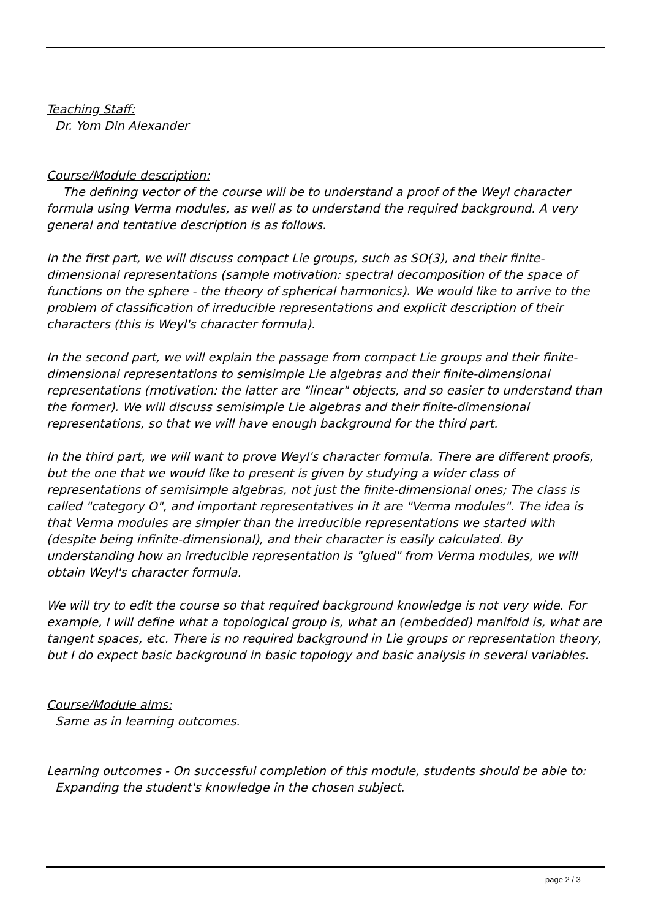Teaching Staff:
Dr. Yom Din Alexander
Course/Module description:
The defining vector of the course will be to understand a proof of the Weyl character formula using Verma modules, as well as to understand the required background. A very general and tentative description is as follows.
In the first part, we will discuss compact Lie groups, such as SO(3), and their finite-dimensional representations (sample motivation: spectral decomposition of the space of functions on the sphere - the theory of spherical harmonics). We would like to arrive to the problem of classification of irreducible representations and explicit description of their characters (this is Weyl's character formula).
In the second part, we will explain the passage from compact Lie groups and their finite-dimensional representations to semisimple Lie algebras and their finite-dimensional representations (motivation: the latter are "linear" objects, and so easier to understand than the former). We will discuss semisimple Lie algebras and their finite-dimensional representations, so that we will have enough background for the third part.
In the third part, we will want to prove Weyl's character formula. There are different proofs, but the one that we would like to present is given by studying a wider class of representations of semisimple algebras, not just the finite-dimensional ones; The class is called "category O", and important representatives in it are "Verma modules". The idea is that Verma modules are simpler than the irreducible representations we started with (despite being infinite-dimensional), and their character is easily calculated. By understanding how an irreducible representation is "glued" from Verma modules, we will obtain Weyl's character formula.
We will try to edit the course so that required background knowledge is not very wide. For example, I will define what a topological group is, what an (embedded) manifold is, what are tangent spaces, etc. There is no required background in Lie groups or representation theory, but I do expect basic background in basic topology and basic analysis in several variables.
Course/Module aims:
Same as in learning outcomes.
Learning outcomes - On successful completion of this module, students should be able to:
Expanding the student's knowledge in the chosen subject.
page 2 / 3